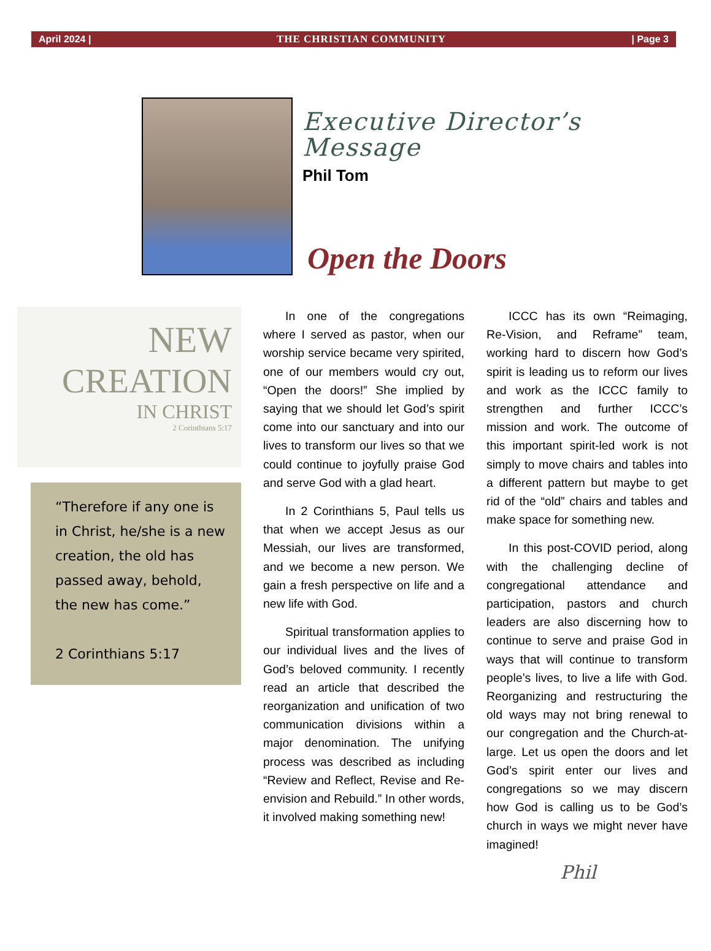April 2024 | THE CHRISTIAN COMMUNITY | Page 3
Executive Director’s
Message
Phil Tom
Open the Doors
NEW
CREATION
IN CHRIST
2 Corinthians 5:17
“Therefore if any one is in Christ, he/she is a new creation, the old has passed away, behold, the new has come.”
2 Corinthians 5:17
In one of the congregations where I served as pastor, when our worship service became very spirited, one of our members would cry out, “Open the doors!” She implied by saying that we should let God’s spirit come into our sanctuary and into our lives to transform our lives so that we could continue to joyfully praise God and serve God with a glad heart.
In 2 Corinthians 5, Paul tells us that when we accept Jesus as our Messiah, our lives are transformed, and we become a new person. We gain a fresh perspective on life and a new life with God.
Spiritual transformation applies to our individual lives and the lives of God’s beloved community. I recently read an article that described the reorganization and unification of two communication divisions within a major denomination. The unifying process was described as including “Review and Reflect, Revise and Re-envision and Rebuild.” In other words, it involved making something new!
ICCC has its own “Reimaging, Re-Vision, and Reframe” team, working hard to discern how God’s spirit is leading us to reform our lives and work as the ICCC family to strengthen and further ICCC’s mission and work. The outcome of this important spirit-led work is not simply to move chairs and tables into a different pattern but maybe to get rid of the “old” chairs and tables and make space for something new.
In this post-COVID period, along with the challenging decline of congregational attendance and participation, pastors and church leaders are also discerning how to continue to serve and praise God in ways that will continue to transform people’s lives, to live a life with God. Reorganizing and restructuring the old ways may not bring renewal to our congregation and the Church-at-large. Let us open the doors and let God’s spirit enter our lives and congregations so we may discern how God is calling us to be God’s church in ways we might never have imagined!
Phil